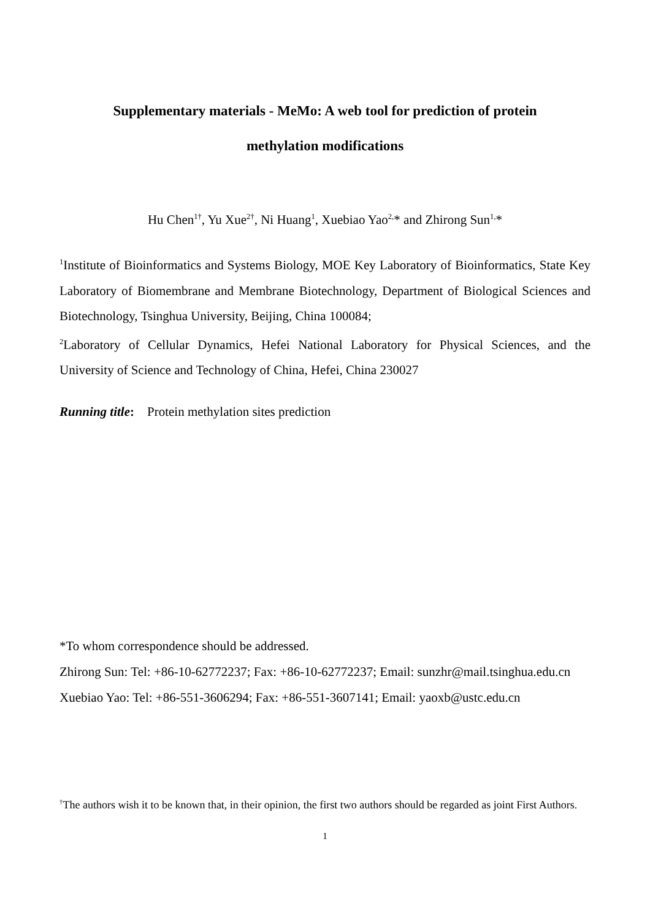Supplementary materials - MeMo: A web tool for prediction of protein
methylation modifications
Hu Chen<sup>1†</sup>, Yu Xue<sup>2†</sup>, Ni Huang<sup>1</sup>, Xuebiao Yao<sup>2,</sup>* and Zhirong Sun<sup>1,</sup>*
<sup>1</sup> Institute of Bioinformatics and Systems Biology, MOE Key Laboratory of Bioinformatics, State Key Laboratory of Biomembrane and Membrane Biotechnology, Department of Biological Sciences and Biotechnology, Tsinghua University, Beijing, China 100084;
<sup>2</sup> Laboratory of Cellular Dynamics, Hefei National Laboratory for Physical Sciences, and the University of Science and Technology of China, Hefei, China 230027
Running title: Protein methylation sites prediction
*To whom correspondence should be addressed.
Zhirong Sun: Tel: +86-10-62772237; Fax: +86-10-62772237; Email: sunzhr@mail.tsinghua.edu.cn
Xuebiao Yao: Tel: +86-551-3606294; Fax: +86-551-3607141; Email: yaoxb@ustc.edu.cn
<sup>†</sup> The authors wish it to be known that, in their opinion, the first two authors should be regarded as joint First Authors.
1